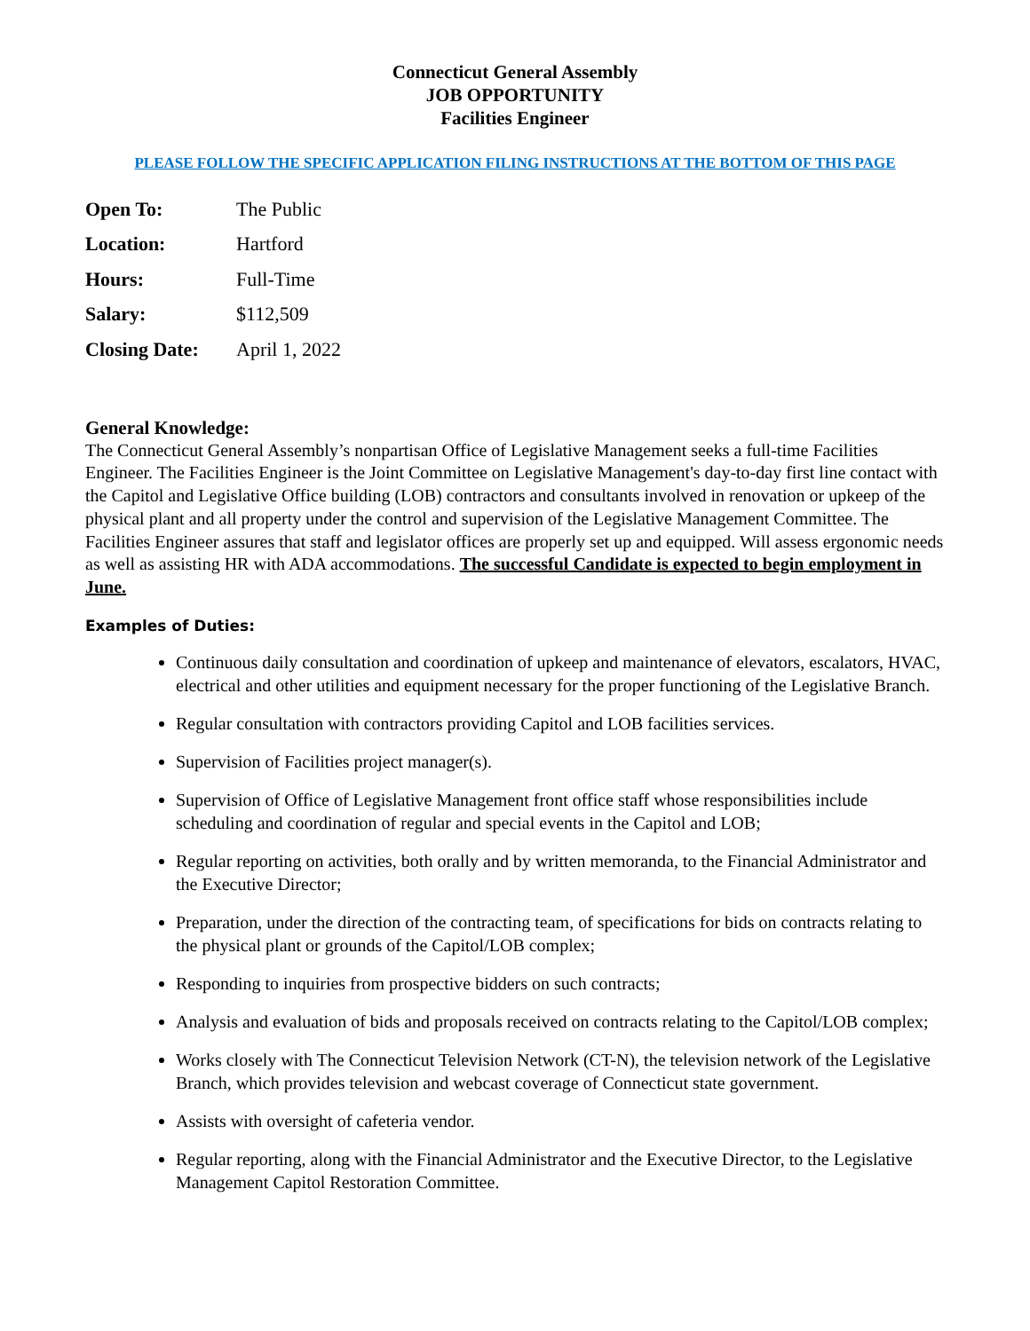Connecticut General Assembly
JOB OPPORTUNITY
Facilities Engineer
PLEASE FOLLOW THE SPECIFIC APPLICATION FILING INSTRUCTIONS AT THE BOTTOM OF THIS PAGE
| Open To: | The Public |
| Location: | Hartford |
| Hours: | Full-Time |
| Salary: | $112,509 |
| Closing Date: | April 1, 2022 |
General Knowledge:
The Connecticut General Assembly’s nonpartisan Office of Legislative Management seeks a full-time Facilities Engineer. The Facilities Engineer is the Joint Committee on Legislative Management's day-to-day first line contact with the Capitol and Legislative Office building (LOB) contractors and consultants involved in renovation or upkeep of the physical plant and all property under the control and supervision of the Legislative Management Committee. The Facilities Engineer assures that staff and legislator offices are properly set up and equipped. Will assess ergonomic needs as well as assisting HR with ADA accommodations. The successful Candidate is expected to begin employment in June.
Examples of Duties:
Continuous daily consultation and coordination of upkeep and maintenance of elevators, escalators, HVAC, electrical and other utilities and equipment necessary for the proper functioning of the Legislative Branch.
Regular consultation with contractors providing Capitol and LOB facilities services.
Supervision of Facilities project manager(s).
Supervision of Office of Legislative Management front office staff whose responsibilities include scheduling and coordination of regular and special events in the Capitol and LOB;
Regular reporting on activities, both orally and by written memoranda, to the Financial Administrator and the Executive Director;
Preparation, under the direction of the contracting team, of specifications for bids on contracts relating to the physical plant or grounds of the Capitol/LOB complex;
Responding to inquiries from prospective bidders on such contracts;
Analysis and evaluation of bids and proposals received on contracts relating to the Capitol/LOB complex;
Works closely with The Connecticut Television Network (CT-N), the television network of the Legislative Branch, which provides television and webcast coverage of Connecticut state government.
Assists with oversight of cafeteria vendor.
Regular reporting, along with the Financial Administrator and the Executive Director, to the Legislative Management Capitol Restoration Committee.